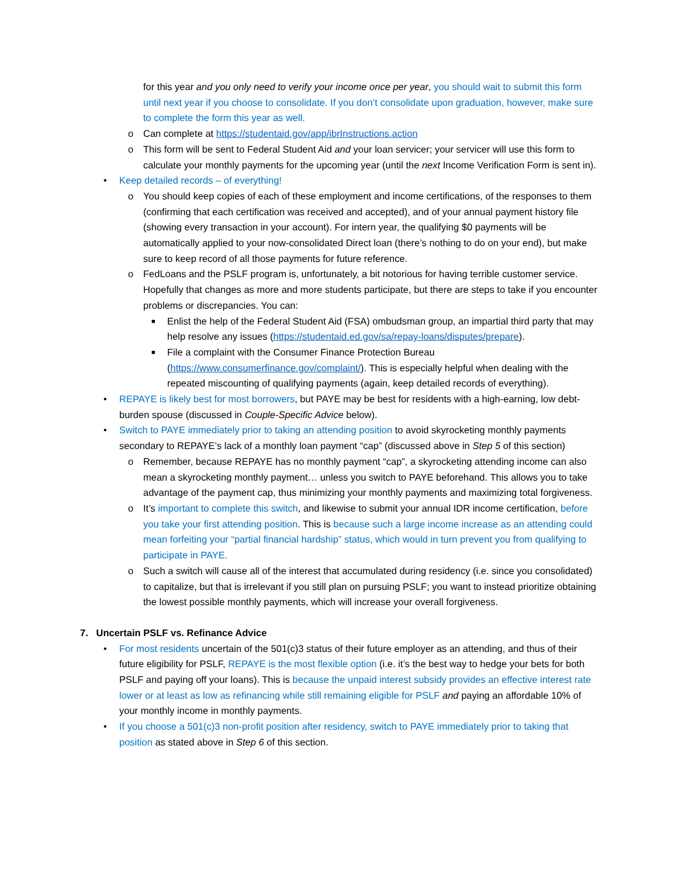for this year and you only need to verify your income once per year, you should wait to submit this form until next year if you choose to consolidate. If you don’t consolidate upon graduation, however, make sure to complete the form this year as well.
o Can complete at https://studentaid.gov/app/ibrInstructions.action
o This form will be sent to Federal Student Aid and your loan servicer; your servicer will use this form to calculate your monthly payments for the upcoming year (until the next Income Verification Form is sent in).
• Keep detailed records – of everything!
o You should keep copies of each of these employment and income certifications, of the responses to them (confirming that each certification was received and accepted), and of your annual payment history file (showing every transaction in your account). For intern year, the qualifying $0 payments will be automatically applied to your now-consolidated Direct loan (there’s nothing to do on your end), but make sure to keep record of all those payments for future reference.
o FedLoans and the PSLF program is, unfortunately, a bit notorious for having terrible customer service. Hopefully that changes as more and more students participate, but there are steps to take if you encounter problems or discrepancies. You can:
■ Enlist the help of the Federal Student Aid (FSA) ombudsman group, an impartial third party that may help resolve any issues (https://studentaid.ed.gov/sa/repay-loans/disputes/prepare).
■ File a complaint with the Consumer Finance Protection Bureau (https://www.consumerfinance.gov/complaint/). This is especially helpful when dealing with the repeated miscounting of qualifying payments (again, keep detailed records of everything).
• REPAYE is likely best for most borrowers, but PAYE may be best for residents with a high-earning, low debt-burden spouse (discussed in Couple-Specific Advice below).
• Switch to PAYE immediately prior to taking an attending position to avoid skyrocketing monthly payments secondary to REPAYE’s lack of a monthly loan payment “cap” (discussed above in Step 5 of this section)
o Remember, because REPAYE has no monthly payment “cap”, a skyrocketing attending income can also mean a skyrocketing monthly payment… unless you switch to PAYE beforehand. This allows you to take advantage of the payment cap, thus minimizing your monthly payments and maximizing total forgiveness.
o It’s important to complete this switch, and likewise to submit your annual IDR income certification, before you take your first attending position. This is because such a large income increase as an attending could mean forfeiting your “partial financial hardship” status, which would in turn prevent you from qualifying to participate in PAYE.
o Such a switch will cause all of the interest that accumulated during residency (i.e. since you consolidated) to capitalize, but that is irrelevant if you still plan on pursuing PSLF; you want to instead prioritize obtaining the lowest possible monthly payments, which will increase your overall forgiveness.
7. Uncertain PSLF vs. Refinance Advice
• For most residents uncertain of the 501(c)3 status of their future employer as an attending, and thus of their future eligibility for PSLF, REPAYE is the most flexible option (i.e. it’s the best way to hedge your bets for both PSLF and paying off your loans). This is because the unpaid interest subsidy provides an effective interest rate lower or at least as low as refinancing while still remaining eligible for PSLF and paying an affordable 10% of your monthly income in monthly payments.
• If you choose a 501(c)3 non-profit position after residency, switch to PAYE immediately prior to taking that position as stated above in Step 6 of this section.